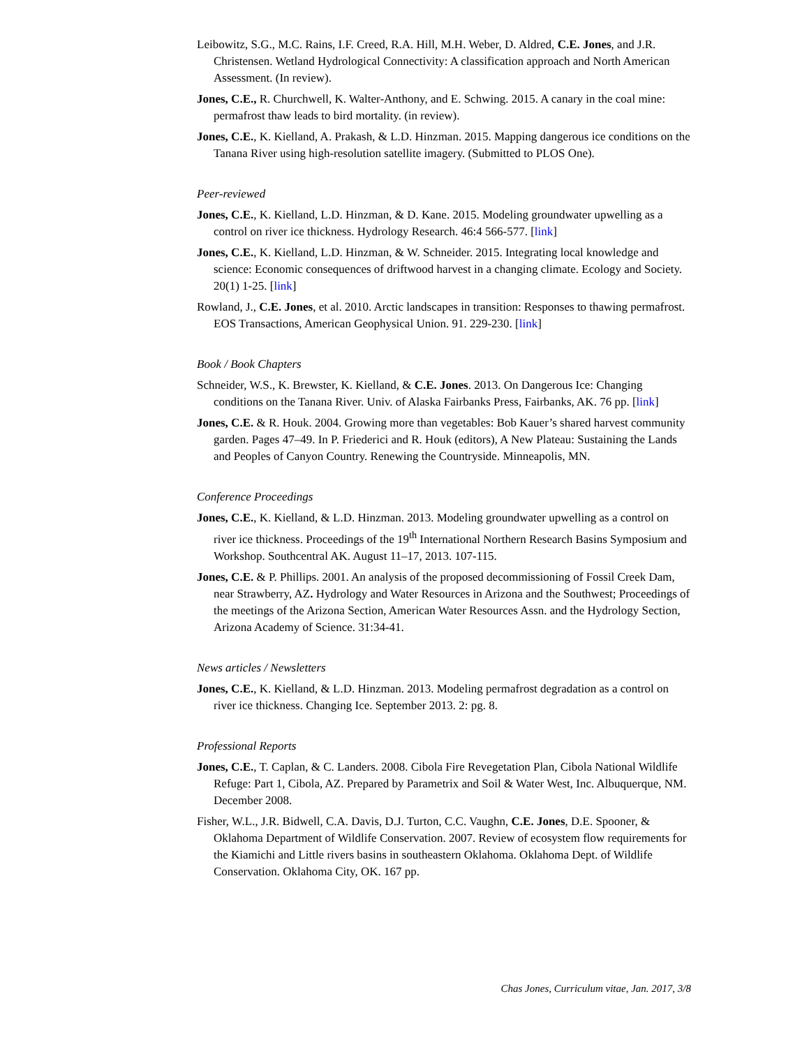Leibowitz, S.G., M.C. Rains, I.F. Creed, R.A. Hill, M.H. Weber, D. Aldred, C.E. Jones, and J.R. Christensen. Wetland Hydrological Connectivity: A classification approach and North American Assessment. (In review).
Jones, C.E., R. Churchwell, K. Walter-Anthony, and E. Schwing. 2015. A canary in the coal mine: permafrost thaw leads to bird mortality. (in review).
Jones, C.E., K. Kielland, A. Prakash, & L.D. Hinzman. 2015. Mapping dangerous ice conditions on the Tanana River using high-resolution satellite imagery. (Submitted to PLOS One).
Peer-reviewed
Jones, C.E., K. Kielland, L.D. Hinzman, & D. Kane. 2015. Modeling groundwater upwelling as a control on river ice thickness. Hydrology Research. 46:4 566-577. [link]
Jones, C.E., K. Kielland, L.D. Hinzman, & W. Schneider. 2015. Integrating local knowledge and science: Economic consequences of driftwood harvest in a changing climate. Ecology and Society. 20(1) 1-25. [link]
Rowland, J., C.E. Jones, et al. 2010. Arctic landscapes in transition: Responses to thawing permafrost. EOS Transactions, American Geophysical Union. 91. 229-230. [link]
Book / Book Chapters
Schneider, W.S., K. Brewster, K. Kielland, & C.E. Jones. 2013. On Dangerous Ice: Changing conditions on the Tanana River. Univ. of Alaska Fairbanks Press, Fairbanks, AK. 76 pp. [link]
Jones, C.E. & R. Houk. 2004. Growing more than vegetables: Bob Kauer’s shared harvest community garden. Pages 47–49. In P. Friederici and R. Houk (editors), A New Plateau: Sustaining the Lands and Peoples of Canyon Country. Renewing the Countryside. Minneapolis, MN.
Conference Proceedings
Jones, C.E., K. Kielland, & L.D. Hinzman. 2013. Modeling groundwater upwelling as a control on river ice thickness. Proceedings of the 19<sup>th</sup> International Northern Research Basins Symposium and Workshop. Southcentral AK. August 11–17, 2013. 107-115.
Jones, C.E. & P. Phillips. 2001. An analysis of the proposed decommissioning of Fossil Creek Dam, near Strawberry, AZ. Hydrology and Water Resources in Arizona and the Southwest; Proceedings of the meetings of the Arizona Section, American Water Resources Assn. and the Hydrology Section, Arizona Academy of Science. 31:34-41.
News articles / Newsletters
Jones, C.E., K. Kielland, & L.D. Hinzman. 2013. Modeling permafrost degradation as a control on river ice thickness. Changing Ice. September 2013. 2: pg. 8.
Professional Reports
Jones, C.E., T. Caplan, & C. Landers. 2008. Cibola Fire Revegetation Plan, Cibola National Wildlife Refuge: Part 1, Cibola, AZ. Prepared by Parametrix and Soil & Water West, Inc. Albuquerque, NM. December 2008.
Fisher, W.L., J.R. Bidwell, C.A. Davis, D.J. Turton, C.C. Vaughn, C.E. Jones, D.E. Spooner, & Oklahoma Department of Wildlife Conservation. 2007. Review of ecosystem flow requirements for the Kiamichi and Little rivers basins in southeastern Oklahoma. Oklahoma Dept. of Wildlife Conservation. Oklahoma City, OK. 167 pp.
Chas Jones, Curriculum vitae, Jan. 2017, 3/8